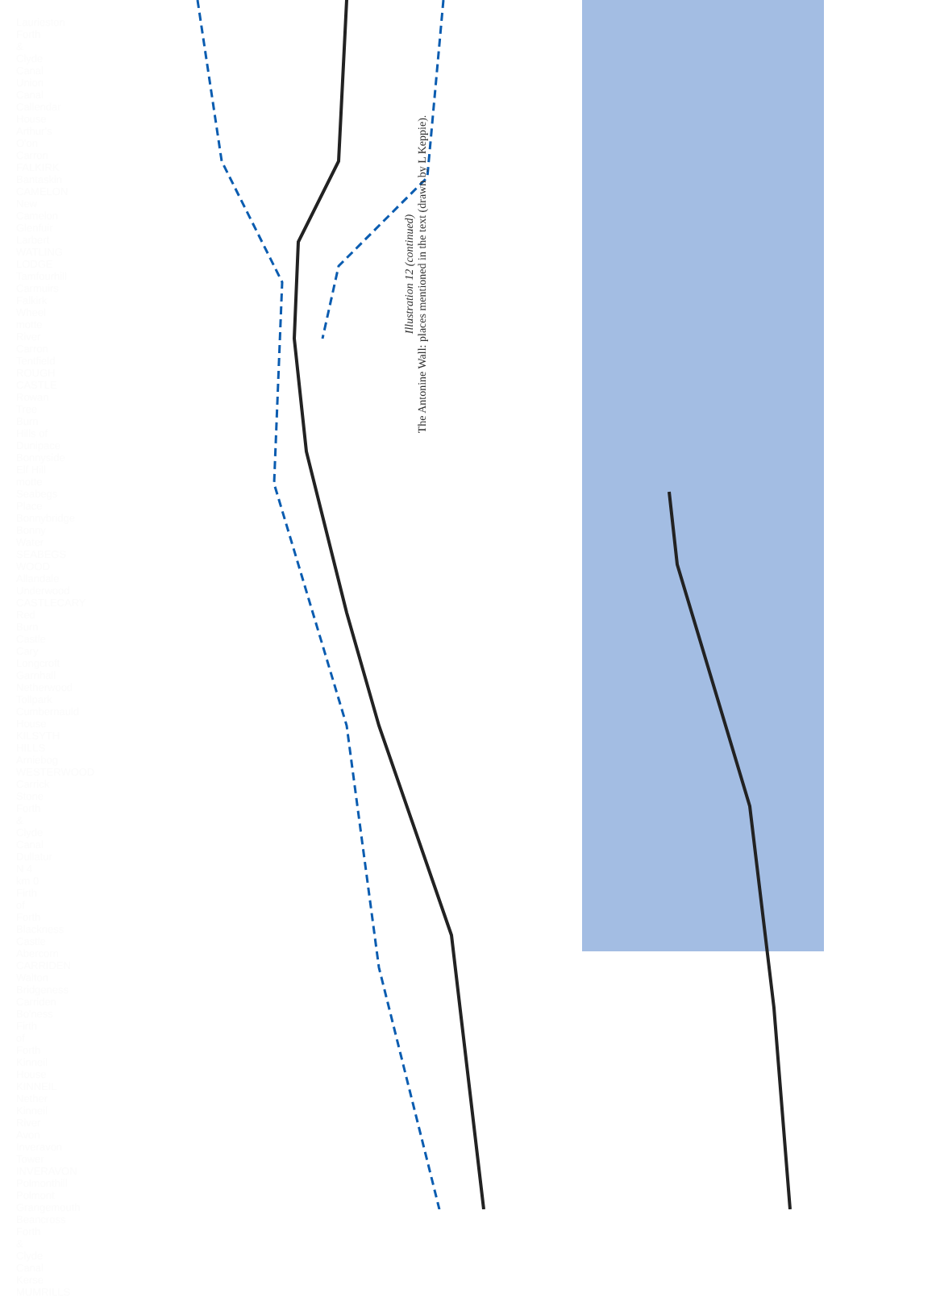Illustration 12 (continued)
The Antonine Wall: places mentioned in the text (drawn by L Keppie).
Laurieston Forth & Clyde Canal Union Canal Callendar House Arthur's O'on Carron FALKIRK Bantaskin CAMELON New Camelon Glenfuir Larbert WATLING LODGE Tamfourhill Carmuirs Falkirk Wheel motte River Carron Tentfield ROUGH CASTLE Rowan Tree Burn Hills of Dunipace Bonnyside Elf Hill motte Seabegs Place Bonnybridge Bonny Water SEABEGS WOOD Allandale Underwood CASTLECARY Red Burn Castle Cary Longcroft Garnhall Netherwood Tollpark Cumbernauld House KILSYTH HILLS Arniebog WESTERWOOD Carrick Stone Forth & Clyde Canal Dullatur N 4 km 0 Firth of Forth Blackness Castle Abercorn CARRIDEN Walton Bridgeness Carriden Bo'ness Firth of Forth Kinneil House KINNEIL Nether Kinneil River Avon Inveravon Tower INVERAVON Polmonthill Polmont Grangemouth Beancross Forth & Clyde Canal Kerse MUMRILLS